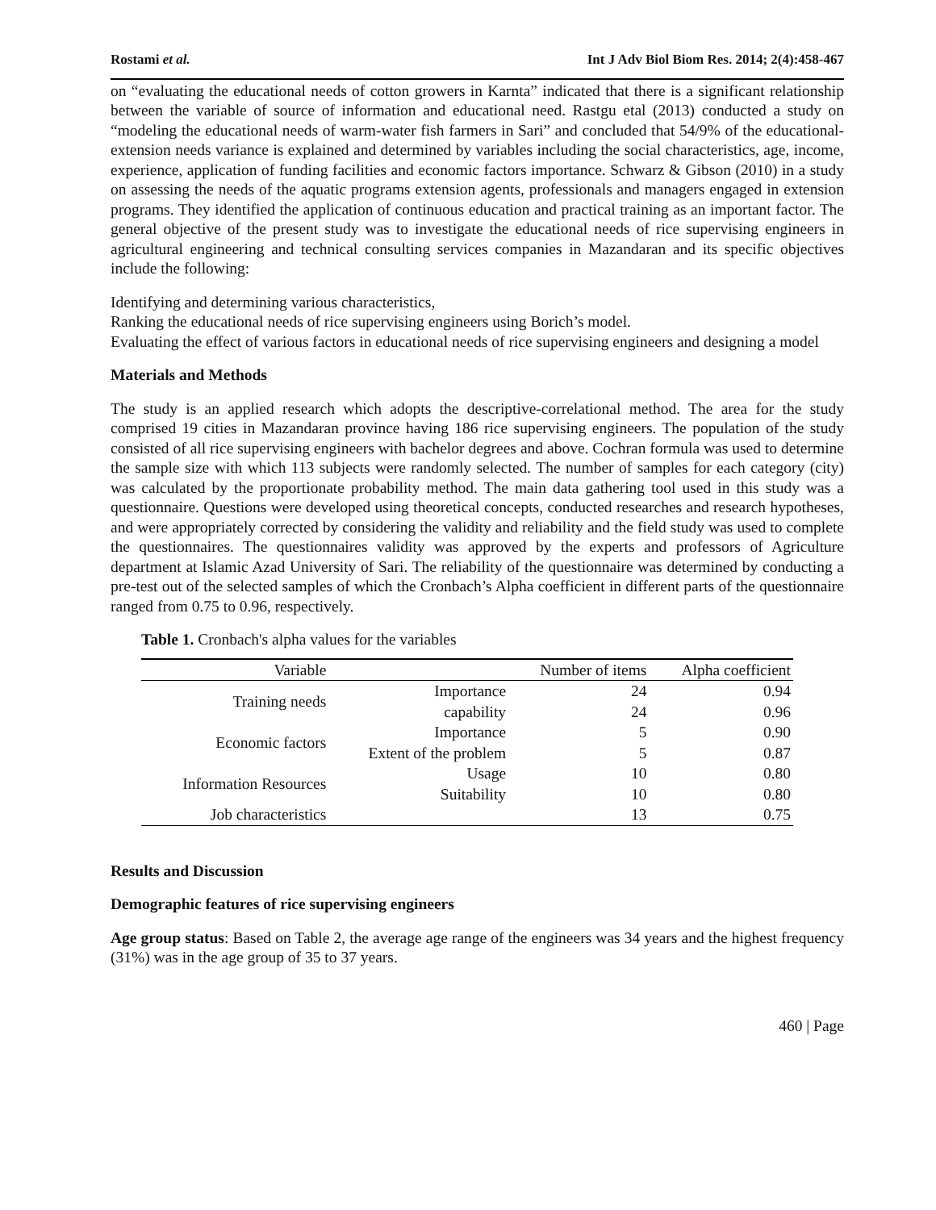Rostami et al. Int J Adv Biol Biom Res. 2014; 2(4):458-467
on “evaluating the educational needs of cotton growers in Karnta” indicated that there is a significant relationship between the variable of source of information and educational need. Rastgu etal (2013) conducted a study on “modeling the educational needs of warm-water fish farmers in Sari” and concluded that 54/9% of the educational-extension needs variance is explained and determined by variables including the social characteristics, age, income, experience, application of funding facilities and economic factors importance. Schwarz & Gibson (2010) in a study on assessing the needs of the aquatic programs extension agents, professionals and managers engaged in extension programs. They identified the application of continuous education and practical training as an important factor. The general objective of the present study was to investigate the educational needs of rice supervising engineers in agricultural engineering and technical consulting services companies in Mazandaran and its specific objectives include the following:
Identifying and determining various characteristics,
Ranking the educational needs of rice supervising engineers using Borich’s model.
Evaluating the effect of various factors in educational needs of rice supervising engineers and designing a model
Materials and Methods
The study is an applied research which adopts the descriptive-correlational method. The area for the study comprised 19 cities in Mazandaran province having 186 rice supervising engineers. The population of the study consisted of all rice supervising engineers with bachelor degrees and above. Cochran formula was used to determine the sample size with which 113 subjects were randomly selected. The number of samples for each category (city) was calculated by the proportionate probability method. The main data gathering tool used in this study was a questionnaire. Questions were developed using theoretical concepts, conducted researches and research hypotheses, and were appropriately corrected by considering the validity and reliability and the field study was used to complete the questionnaires. The questionnaires validity was approved by the experts and professors of Agriculture department at Islamic Azad University of Sari. The reliability of the questionnaire was determined by conducting a pre-test out of the selected samples of which the Cronbach’s Alpha coefficient in different parts of the questionnaire ranged from 0.75 to 0.96, respectively.
Table 1. Cronbach's alpha values for the variables
| Variable | | Number of items | Alpha coefficient |
| --- | --- | --- | --- |
| Training needs | Importance | 24 | 0.94 |
| | capability | 24 | 0.96 |
| Economic factors | Importance | 5 | 0.90 |
| | Extent of the problem | 5 | 0.87 |
| Information Resources | Usage | 10 | 0.80 |
| | Suitability | 10 | 0.80 |
| Job characteristics | | 13 | 0.75 |
Results and Discussion
Demographic features of rice supervising engineers
Age group status: Based on Table 2, the average age range of the engineers was 34 years and the highest frequency (31%) was in the age group of 35 to 37 years.
460 | Page